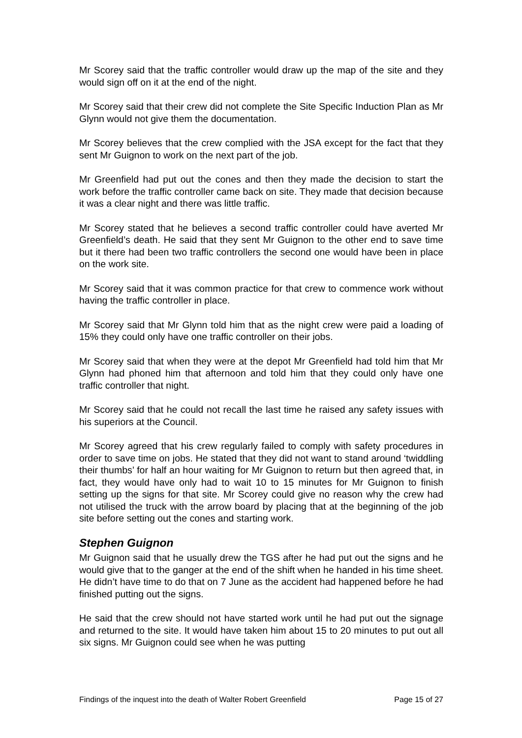Mr Scorey said that the traffic controller would draw up the map of the site and they would sign off on it at the end of the night.
Mr Scorey said that their crew did not complete the Site Specific Induction Plan as Mr Glynn would not give them the documentation.
Mr Scorey believes that the crew complied with the JSA except for the fact that they sent Mr Guignon to work on the next part of the job.
Mr Greenfield had put out the cones and then they made the decision to start the work before the traffic controller came back on site. They made that decision because it was a clear night and there was little traffic.
Mr Scorey stated that he believes a second traffic controller could have averted Mr Greenfield’s death. He said that they sent Mr Guignon to the other end to save time but it there had been two traffic controllers the second one would have been in place on the work site.
Mr Scorey said that it was common practice for that crew to commence work without having the traffic controller in place.
Mr Scorey said that Mr Glynn told him that as the night crew were paid a loading of 15% they could only have one traffic controller on their jobs.
Mr Scorey said that when they were at the depot Mr Greenfield had told him that Mr Glynn had phoned him that afternoon and told him that they could only have one traffic controller that night.
Mr Scorey said that he could not recall the last time he raised any safety issues with his superiors at the Council.
Mr Scorey agreed that his crew regularly failed to comply with safety procedures in order to save time on jobs. He stated that they did not want to stand around ‘twiddling their thumbs’ for half an hour waiting for Mr Guignon to return but then agreed that, in fact, they would have only had to wait 10 to 15 minutes for Mr Guignon to finish setting up the signs for that site. Mr Scorey could give no reason why the crew had not utilised the truck with the arrow board by placing that at the beginning of the job site before setting out the cones and starting work.
Stephen Guignon
Mr Guignon said that he usually drew the TGS after he had put out the signs and he would give that to the ganger at the end of the shift when he handed in his time sheet. He didn’t have time to do that on 7 June as the accident had happened before he had finished putting out the signs.
He said that the crew should not have started work until he had put out the signage and returned to the site. It would have taken him about 15 to 20 minutes to put out all six signs. Mr Guignon could see when he was putting
Findings of the inquest into the death of Walter Robert Greenfield Page 15 of 27